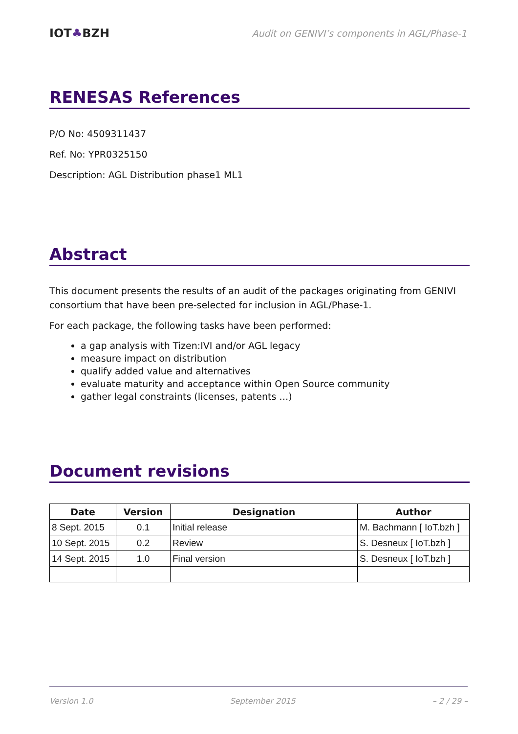IOT♣BZH
Audit on GENIVI’s components in AGL/Phase-1
RENESAS References
P/O No: 4509311437
Ref. No: YPR0325150
Description: AGL Distribution phase1 ML1
Abstract
This document presents the results of an audit of the packages originating from GENIVI consortium that have been pre-selected for inclusion in AGL/Phase-1.
For each package, the following tasks have been performed:
a gap analysis with Tizen:IVI and/or AGL legacy
measure impact on distribution
qualify added value and alternatives
evaluate maturity and acceptance within Open Source community
gather legal constraints (licenses, patents …)
Document revisions
| Date | Version | Designation | Author |
| --- | --- | --- | --- |
| 8 Sept. 2015 | 0.1 | Initial release | M. Bachmann [ IoT.bzh ] |
| 10 Sept. 2015 | 0.2 | Review | S. Desneux [ IoT.bzh ] |
| 14 Sept. 2015 | 1.0 | Final version | S. Desneux [ IoT.bzh ] |
Version 1.0 September 2015 – 2 / 29 –